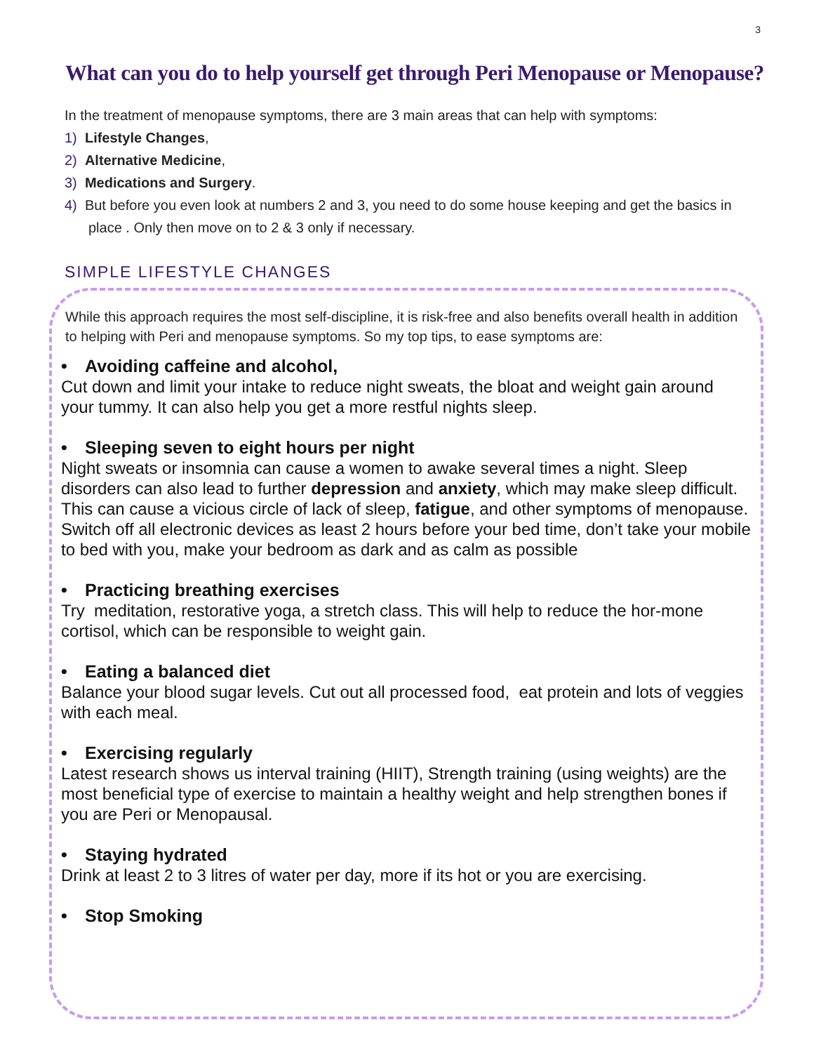3
What can you do to help yourself get through Peri Menopause or Menopause?
In the treatment of menopause symptoms, there are 3 main areas that can help with symptoms:
1) Lifestyle Changes,
2) Alternative Medicine,
3) Medications and Surgery.
4) But before you even look at numbers 2 and 3, you need to do some house keeping and get the basics in place . Only then move on to 2 & 3 only if necessary.
SIMPLE LIFESTYLE CHANGES
While this approach requires the most self-discipline, it is risk-free and also benefits overall health in addition to helping with Peri and menopause symptoms. So my top tips, to ease symptoms are:
• Avoiding caffeine and alcohol,
Cut down and limit your intake to reduce night sweats, the bloat and weight gain around your tummy. It can also help you get a more restful nights sleep.
• Sleeping seven to eight hours per night
Night sweats or insomnia can cause a women to awake several times a night. Sleep disorders can also lead to further depression and anxiety, which may make sleep difficult. This can cause a vicious circle of lack of sleep, fatigue, and other symptoms of menopause. Switch off all electronic devices as least 2 hours before your bed time, don’t take your mobile to bed with you, make your bedroom as dark and as calm as possible
• Practicing breathing exercises
Try meditation, restorative yoga, a stretch class. This will help to reduce the hor-mone cortisol, which can be responsible to weight gain.
• Eating a balanced diet
Balance your blood sugar levels. Cut out all processed food, eat protein and lots of veggies with each meal.
• Exercising regularly
Latest research shows us interval training (HIIT), Strength training (using weights) are the most beneficial type of exercise to maintain a healthy weight and help strengthen bones if you are Peri or Menopausal.
• Staying hydrated
Drink at least 2 to 3 litres of water per day, more if its hot or you are exercising.
• Stop Smoking